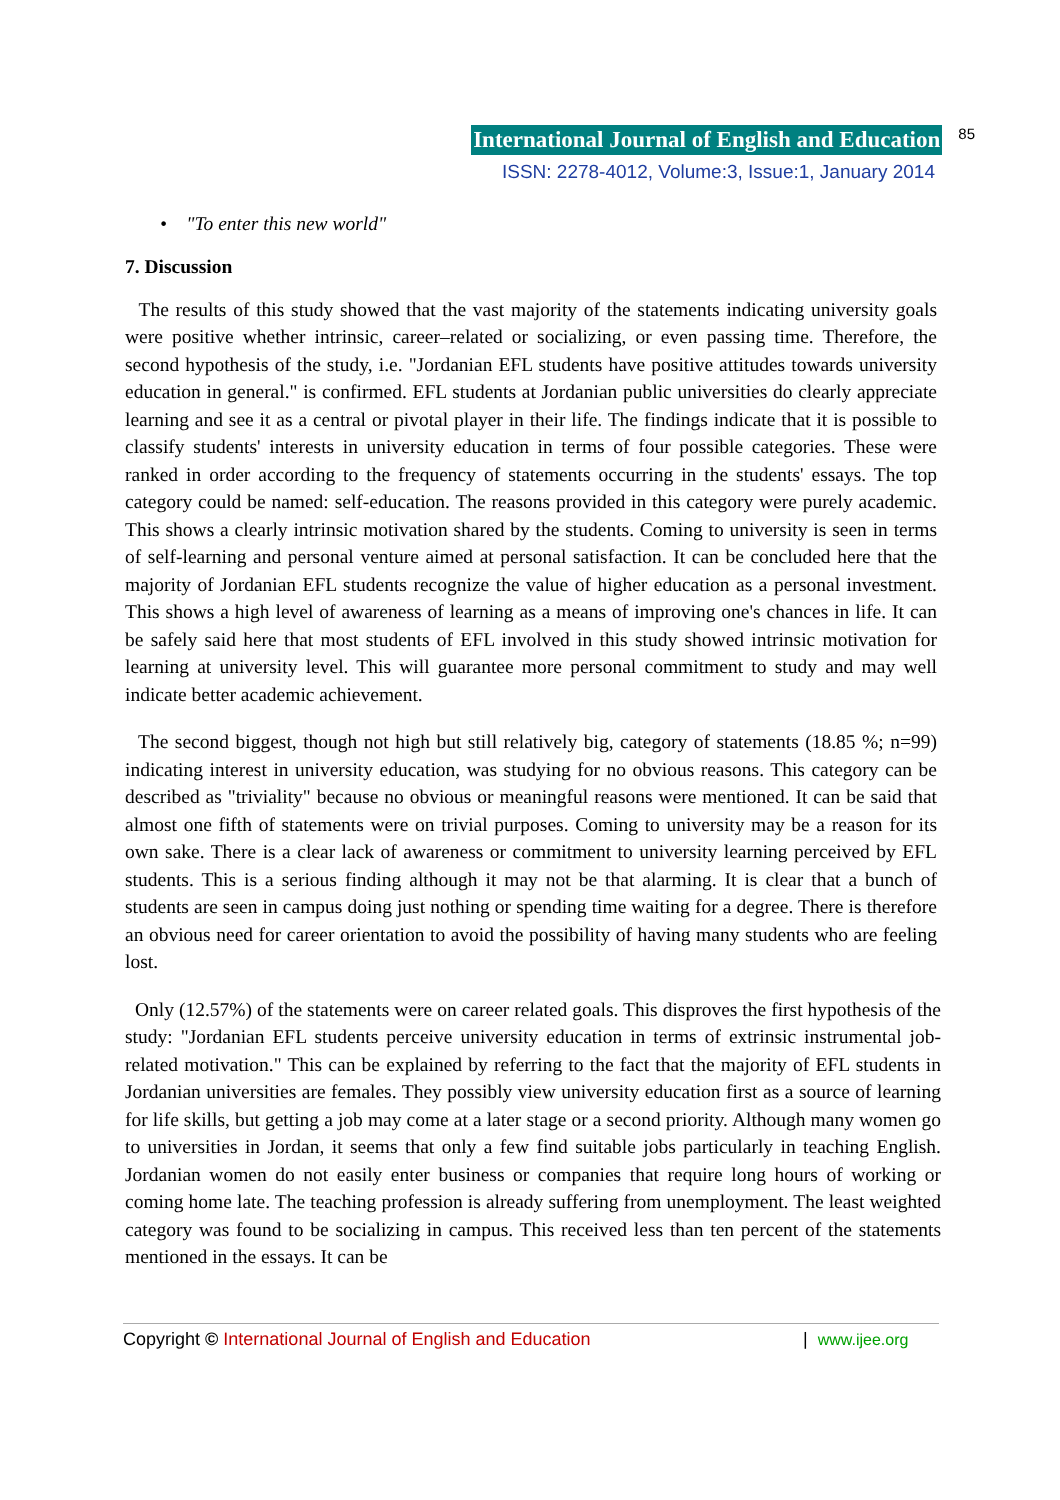International Journal of English and Education 85
ISSN: 2278-4012, Volume:3, Issue:1, January 2014
• "To enter this new world"
7. Discussion
The results of this study showed that the vast majority of the statements indicating university goals were positive whether intrinsic, career–related or socializing, or even passing time. Therefore, the second hypothesis of the study, i.e. "Jordanian EFL students have positive attitudes towards university education in general." is confirmed. EFL students at Jordanian public universities do clearly appreciate learning and see it as a central or pivotal player in their life. The findings indicate that it is possible to classify students' interests in university education in terms of four possible categories. These were ranked in order according to the frequency of statements occurring in the students' essays. The top category could be named: self-education. The reasons provided in this category were purely academic. This shows a clearly intrinsic motivation shared by the students. Coming to university is seen in terms of self-learning and personal venture aimed at personal satisfaction. It can be concluded here that the majority of Jordanian EFL students recognize the value of higher education as a personal investment. This shows a high level of awareness of learning as a means of improving one's chances in life. It can be safely said here that most students of EFL involved in this study showed intrinsic motivation for learning at university level. This will guarantee more personal commitment to study and may well indicate better academic achievement.
The second biggest, though not high but still relatively big, category of statements (18.85 %; n=99) indicating interest in university education, was studying for no obvious reasons. This category can be described as "triviality" because no obvious or meaningful reasons were mentioned. It can be said that almost one fifth of statements were on trivial purposes. Coming to university may be a reason for its own sake. There is a clear lack of awareness or commitment to university learning perceived by EFL students. This is a serious finding although it may not be that alarming. It is clear that a bunch of students are seen in campus doing just nothing or spending time waiting for a degree. There is therefore an obvious need for career orientation to avoid the possibility of having many students who are feeling lost.
Only (12.57%) of the statements were on career related goals. This disproves the first hypothesis of the study: "Jordanian EFL students perceive university education in terms of extrinsic instrumental job-related motivation." This can be explained by referring to the fact that the majority of EFL students in Jordanian universities are females. They possibly view university education first as a source of learning for life skills, but getting a job may come at a later stage or a second priority. Although many women go to universities in Jordan, it seems that only a few find suitable jobs particularly in teaching English. Jordanian women do not easily enter business or companies that require long hours of working or coming home late. The teaching profession is already suffering from unemployment. The least weighted category was found to be socializing in campus. This received less than ten percent of the statements mentioned in the essays. It can be
Copyright © International Journal of English and Education | www.ijee.org